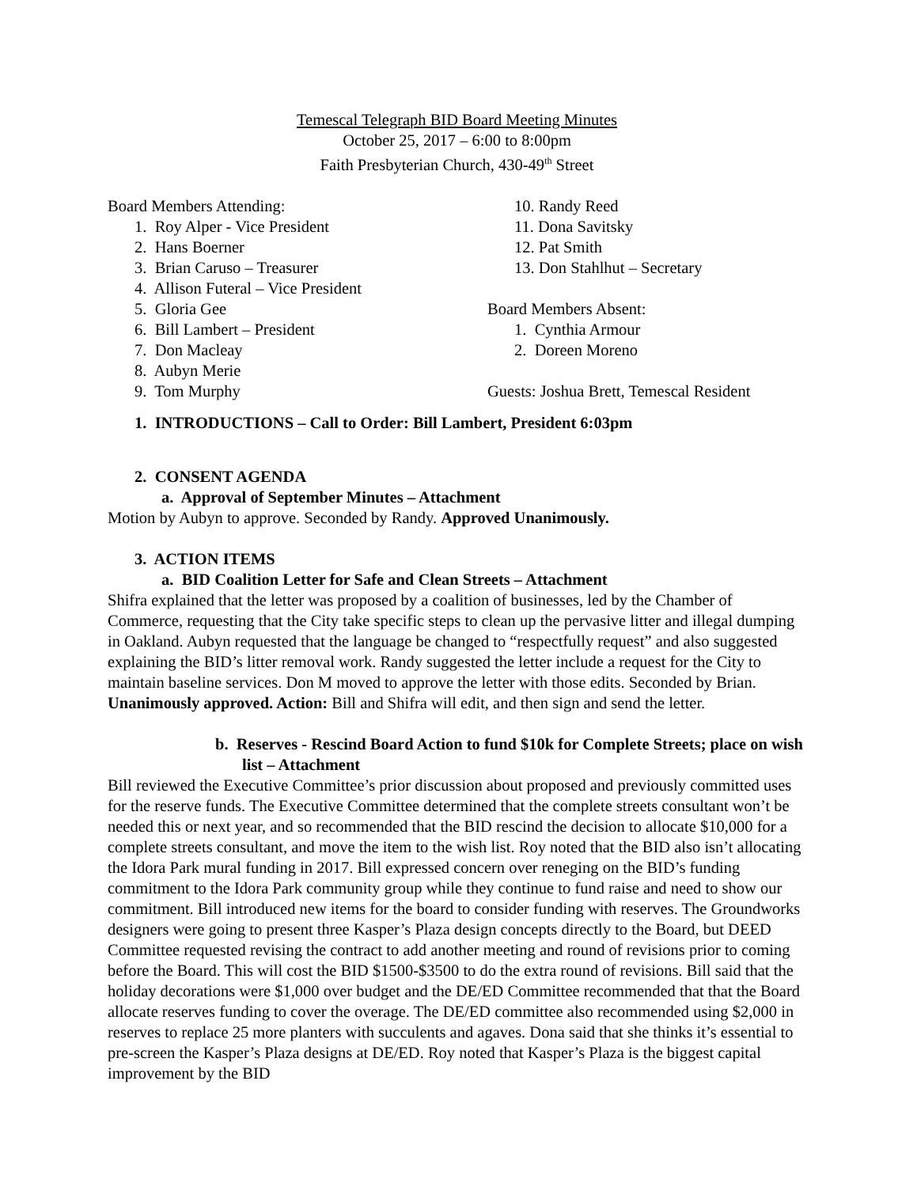Temescal Telegraph BID Board Meeting Minutes
October 25, 2017 – 6:00 to 8:00pm
Faith Presbyterian Church, 430-49<sup>th</sup> Street
Board Members Attending:
1. Roy Alper - Vice President
2. Hans Boerner
3. Brian Caruso – Treasurer
4. Allison Futeral – Vice President
5. Gloria Gee
6. Bill Lambert – President
7. Don Macleay
8. Aubyn Merie
9. Tom Murphy
10. Randy Reed
11. Dona Savitsky
12. Pat Smith
13. Don Stahlhut – Secretary
Board Members Absent:
1. Cynthia Armour
2. Doreen Moreno
Guests: Joshua Brett, Temescal Resident
1. INTRODUCTIONS – Call to Order: Bill Lambert, President 6:03pm
2. CONSENT AGENDA
a. Approval of September Minutes – Attachment
Motion by Aubyn to approve. Seconded by Randy. Approved Unanimously.
3. ACTION ITEMS
a. BID Coalition Letter for Safe and Clean Streets – Attachment
Shifra explained that the letter was proposed by a coalition of businesses, led by the Chamber of Commerce, requesting that the City take specific steps to clean up the pervasive litter and illegal dumping in Oakland. Aubyn requested that the language be changed to “respectfully request” and also suggested explaining the BID’s litter removal work. Randy suggested the letter include a request for the City to maintain baseline services. Don M moved to approve the letter with those edits. Seconded by Brian. Unanimously approved. Action: Bill and Shifra will edit, and then sign and send the letter.
b. Reserves - Rescind Board Action to fund $10k for Complete Streets; place on wish list – Attachment
Bill reviewed the Executive Committee’s prior discussion about proposed and previously committed uses for the reserve funds. The Executive Committee determined that the complete streets consultant won’t be needed this or next year, and so recommended that the BID rescind the decision to allocate $10,000 for a complete streets consultant, and move the item to the wish list. Roy noted that the BID also isn’t allocating the Idora Park mural funding in 2017. Bill expressed concern over reneging on the BID’s funding commitment to the Idora Park community group while they continue to fund raise and need to show our commitment. Bill introduced new items for the board to consider funding with reserves. The Groundworks designers were going to present three Kasper’s Plaza design concepts directly to the Board, but DEED Committee requested revising the contract to add another meeting and round of revisions prior to coming before the Board. This will cost the BID $1500-$3500 to do the extra round of revisions. Bill said that the holiday decorations were $1,000 over budget and the DE/ED Committee recommended that that the Board allocate reserves funding to cover the overage. The DE/ED committee also recommended using $2,000 in reserves to replace 25 more planters with succulents and agaves. Dona said that she thinks it’s essential to pre-screen the Kasper’s Plaza designs at DE/ED. Roy noted that Kasper’s Plaza is the biggest capital improvement by the BID